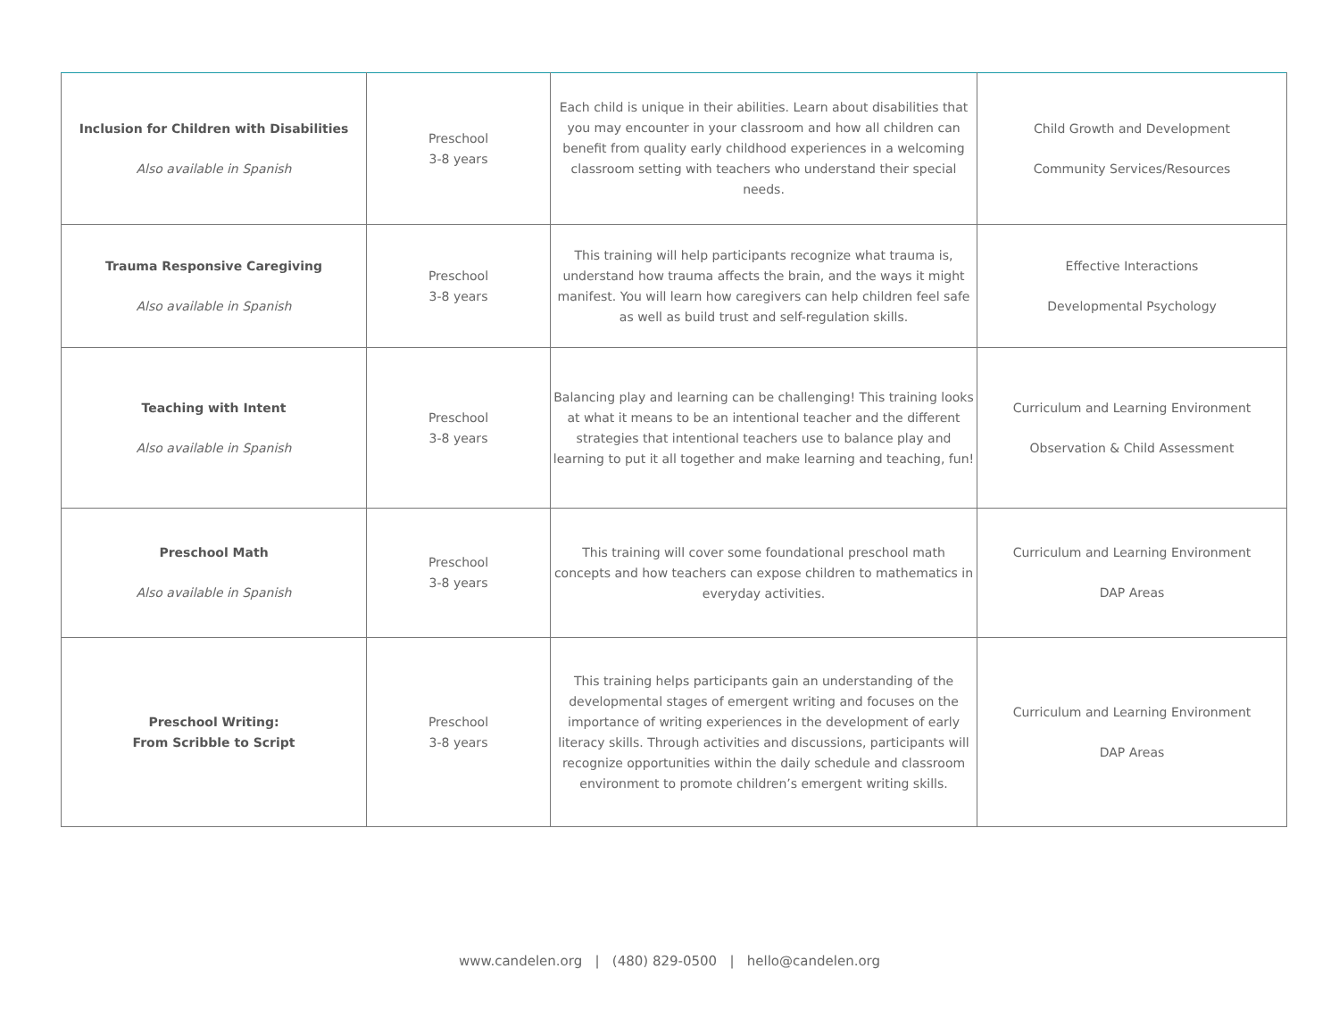| Inclusion for Children with Disabilities Also available in Spanish | Preschool 3-8 years | Each child is unique in their abilities. Learn about disabilities that you may encounter in your classroom and how all children can benefit from quality early childhood experiences in a welcoming classroom setting with teachers who understand their special needs. | Child Growth and Development Community Services/Resources |
| Trauma Responsive Caregiving Also available in Spanish | Preschool 3-8 years | This training will help participants recognize what trauma is, understand how trauma affects the brain, and the ways it might manifest. You will learn how caregivers can help children feel safe as well as build trust and self-regulation skills. | Effective Interactions Developmental Psychology |
| Teaching with Intent Also available in Spanish | Preschool 3-8 years | Balancing play and learning can be challenging! This training looks at what it means to be an intentional teacher and the different strategies that intentional teachers use to balance play and learning to put it all together and make learning and teaching, fun! | Curriculum and Learning Environment Observation & Child Assessment |
| Preschool Math Also available in Spanish | Preschool 3-8 years | This training will cover some foundational preschool math concepts and how teachers can expose children to mathematics in everyday activities. | Curriculum and Learning Environment DAP Areas |
| Preschool Writing: From Scribble to Script | Preschool 3-8 years | This training helps participants gain an understanding of the developmental stages of emergent writing and focuses on the importance of writing experiences in the development of early literacy skills. Through activities and discussions, participants will recognize opportunities within the daily schedule and classroom environment to promote children’s emergent writing skills. | Curriculum and Learning Environment DAP Areas |
www.candelen.org | (480) 829-0500 | hello@candelen.org